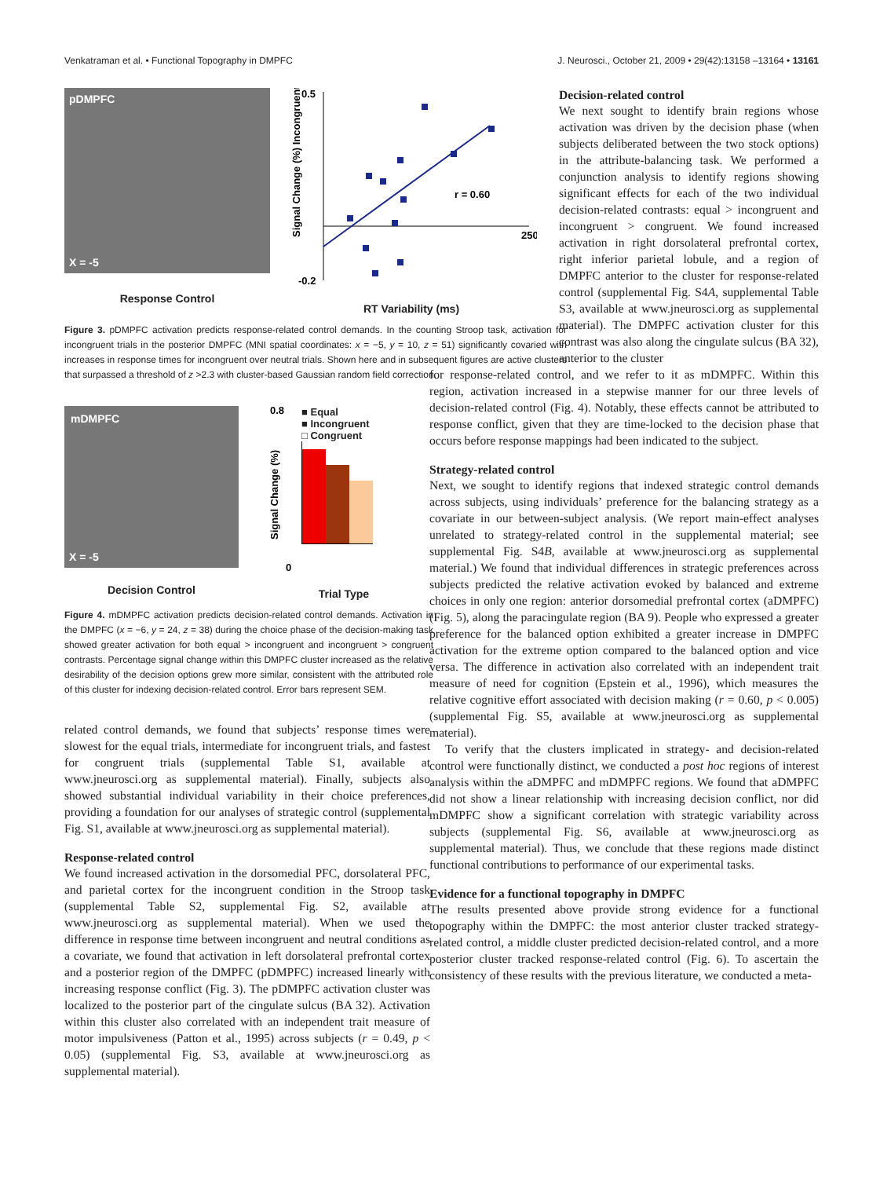Venkatraman et al. • Functional Topography in DMPFC J. Neurosci., October 21, 2009 • 29(42):13158 –13164 • 13161
pDMPFC
X = -5
Response Control
0.5
-0.2
250
r = 0.60
Signal Change (%) Incongruent
RT Variability (ms)
Figure 3. pDMPFC activation predicts response-related control demands. In the counting Stroop task, activation for incongruent trials in the posterior DMPFC (MNI spatial coordinates: x = −5, y = 10, z = 51) significantly covaried with increases in response times for incongruent over neutral trials. Shown here and in subsequent figures are active clusters that surpassed a threshold of z >2.3 with cluster-based Gaussian random field correction.
mDMPFC
X = -5
Decision Control
0.8
0
Signal Change (%)
■ Equal
■ Incongruent
□ Congruent
Trial Type
Figure 4. mDMPFC activation predicts decision-related control demands. Activation in the DMPFC (x = −6, y = 24, z = 38) during the choice phase of the decision-making task showed greater activation for both equal > incongruent and incongruent > congruent contrasts. Percentage signal change within this DMPFC cluster increased as the relative desirability of the decision options grew more similar, consistent with the attributed role of this cluster for indexing decision-related control. Error bars represent SEM.
related control demands, we found that subjects’ response times were slowest for the equal trials, intermediate for incongruent trials, and fastest for congruent trials (supplemental Table S1, available at www.jneurosci.org as supplemental material). Finally, subjects also showed substantial individual variability in their choice preferences, providing a foundation for our analyses of strategic control (supplemental Fig. S1, available at www.jneurosci.org as supplemental material).
Response-related control
We found increased activation in the dorsomedial PFC, dorsolateral PFC, and parietal cortex for the incongruent condition in the Stroop task (supplemental Table S2, supplemental Fig. S2, available at www.jneurosci.org as supplemental material). When we used the difference in response time between incongruent and neutral conditions as a covariate, we found that activation in left dorsolateral prefrontal cortex and a posterior region of the DMPFC (pDMPFC) increased linearly with increasing response conflict (Fig. 3). The pDMPFC activation cluster was localized to the posterior part of the cingulate sulcus (BA 32). Activation within this cluster also correlated with an independent trait measure of motor impulsiveness (Patton et al., 1995) across subjects (r = 0.49, p < 0.05) (supplemental Fig. S3, available at www.jneurosci.org as supplemental material).
Decision-related control
We next sought to identify brain regions whose activation was driven by the decision phase (when subjects deliberated between the two stock options) in the attribute-balancing task. We performed a conjunction analysis to identify regions showing significant effects for each of the two individual decision-related contrasts: equal > incongruent and incongruent > congruent. We found increased activation in right dorsolateral prefrontal cortex, right inferior parietal lobule, and a region of DMPFC anterior to the cluster for response-related control (supplemental Fig. S4A, supplemental Table S3, available at www.jneurosci.org as supplemental material). The DMPFC activation cluster for this contrast was also along the cingulate sulcus (BA 32), anterior to the cluster
for response-related control, and we refer to it as mDMPFC. Within this region, activation increased in a stepwise manner for our three levels of decision-related control (Fig. 4). Notably, these effects cannot be attributed to response conflict, given that they are time-locked to the decision phase that occurs before response mappings had been indicated to the subject.
Strategy-related control
Next, we sought to identify regions that indexed strategic control demands across subjects, using individuals’ preference for the balancing strategy as a covariate in our between-subject analysis. (We report main-effect analyses unrelated to strategy-related control in the supplemental material; see supplemental Fig. S4B, available at www.jneurosci.org as supplemental material.) We found that individual differences in strategic preferences across subjects predicted the relative activation evoked by balanced and extreme choices in only one region: anterior dorsomedial prefrontal cortex (aDMPFC) (Fig. 5), along the paracingulate region (BA 9). People who expressed a greater preference for the balanced option exhibited a greater increase in DMPFC activation for the extreme option compared to the balanced option and vice versa. The difference in activation also correlated with an independent trait measure of need for cognition (Epstein et al., 1996), which measures the relative cognitive effort associated with decision making (r = 0.60, p < 0.005) (supplemental Fig. S5, available at www.jneurosci.org as supplemental material).
To verify that the clusters implicated in strategy- and decision-related control were functionally distinct, we conducted a post hoc regions of interest analysis within the aDMPFC and mDMPFC regions. We found that aDMPFC did not show a linear relationship with increasing decision conflict, nor did mDMPFC show a significant correlation with strategic variability across subjects (supplemental Fig. S6, available at www.jneurosci.org as supplemental material). Thus, we conclude that these regions made distinct functional contributions to performance of our experimental tasks.
Evidence for a functional topography in DMPFC
The results presented above provide strong evidence for a functional topography within the DMPFC: the most anterior cluster tracked strategy-related control, a middle cluster predicted decision-related control, and a more posterior cluster tracked response-related control (Fig. 6). To ascertain the consistency of these results with the previous literature, we conducted a meta-